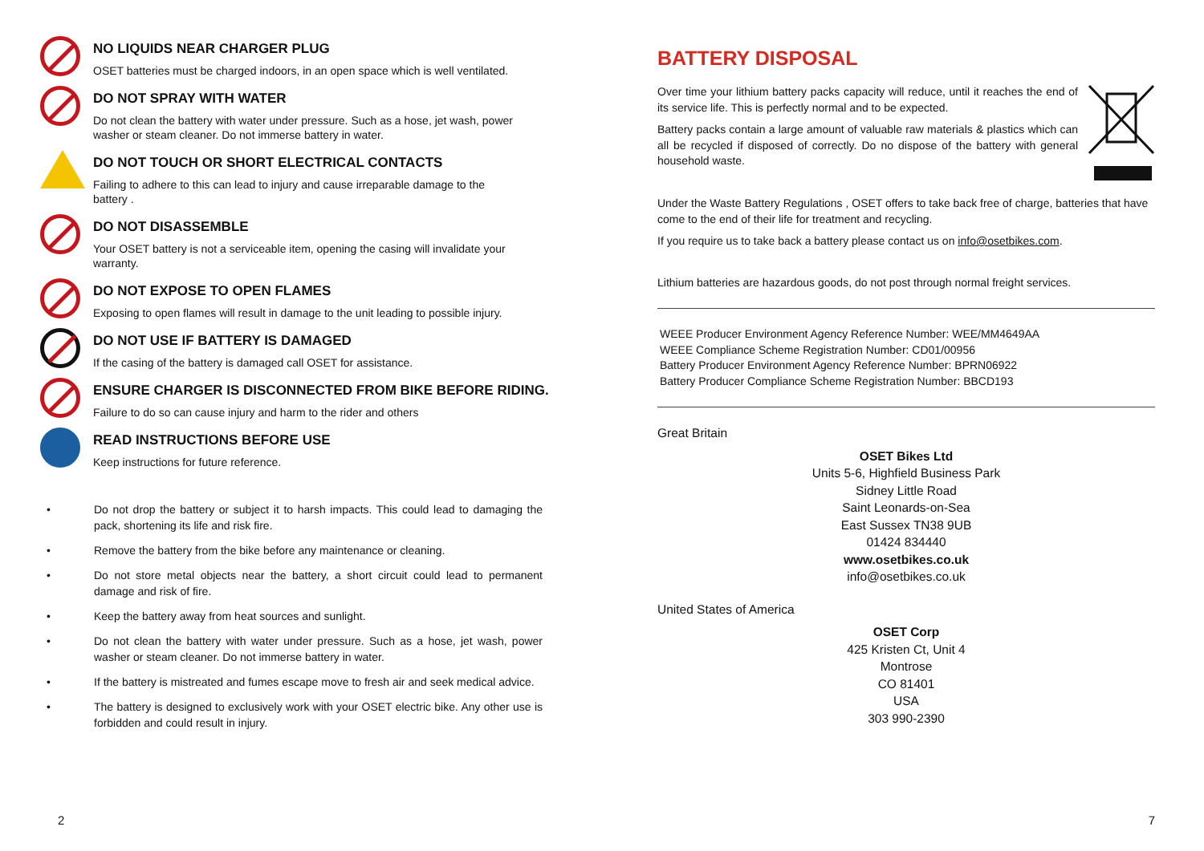NO LIQUIDS NEAR CHARGER PLUG
OSET batteries must be charged indoors, in an open space which is well ventilated.
DO NOT SPRAY WITH WATER
Do not clean the battery with water under pressure. Such as a hose, jet wash, power
washer or steam cleaner. Do not immerse battery in water.
DO NOT TOUCH OR SHORT ELECTRICAL CONTACTS
Failing to adhere to this can lead to injury and cause irreparable damage to the
battery .
DO NOT DISASSEMBLE
Your OSET battery is not a serviceable item, opening the casing will invalidate your
warranty.
DO NOT EXPOSE TO OPEN FLAMES
Exposing to open flames will result in damage to the unit leading to possible injury.
DO NOT USE IF BATTERY IS DAMAGED
If the casing of the battery is damaged call OSET for assistance.
ENSURE CHARGER IS DISCONNECTED FROM BIKE BEFORE RIDING.
Failure to do so can cause injury and harm to the rider and others
READ INSTRUCTIONS BEFORE USE
Keep instructions for future reference.
• Do not drop the battery or subject it to harsh impacts. This could lead to damaging the pack, shortening its life and risk fire.
• Remove the battery from the bike before any maintenance or cleaning.
• Do not store metal objects near the battery, a short circuit could lead to permanent damage and risk of fire.
• Keep the battery away from heat sources and sunlight.
• Do not clean the battery with water under pressure. Such as a hose, jet wash, power washer or steam cleaner. Do not immerse battery in water.
• If the battery is mistreated and fumes escape move to fresh air and seek medical advice.
• The battery is designed to exclusively work with your OSET electric bike. Any other use is forbidden and could result in injury.
2
BATTERY DISPOSAL
Over time your lithium battery packs capacity will reduce, until it reaches the end of its service life. This is perfectly normal and to be expected.
Battery packs contain a large amount of valuable raw materials & plastics which can all be recycled if disposed of correctly. Do no dispose of the battery with general household waste.
Under the Waste Battery Regulations , OSET offers to take back free of charge, batteries that have come to the end of their life for treatment and recycling.
If you require us to take back a battery please contact us on info@osetbikes.com.
Lithium batteries are hazardous goods, do not post through normal freight services.
WEEE Producer Environment Agency Reference Number: WEE/MM4649AA
WEEE Compliance Scheme Registration Number: CD01/00956
Battery Producer Environment Agency Reference Number: BPRN06922
Battery Producer Compliance Scheme Registration Number: BBCD193
Great Britain
OSET Bikes Ltd
Units 5-6, Highfield Business Park
Sidney Little Road
Saint Leonards-on-Sea
East Sussex TN38 9UB
01424 834440
www.osetbikes.co.uk
info@osetbikes.co.uk
United States of America
OSET Corp
425 Kristen Ct, Unit 4
Montrose
CO 81401
USA
303 990-2390
7